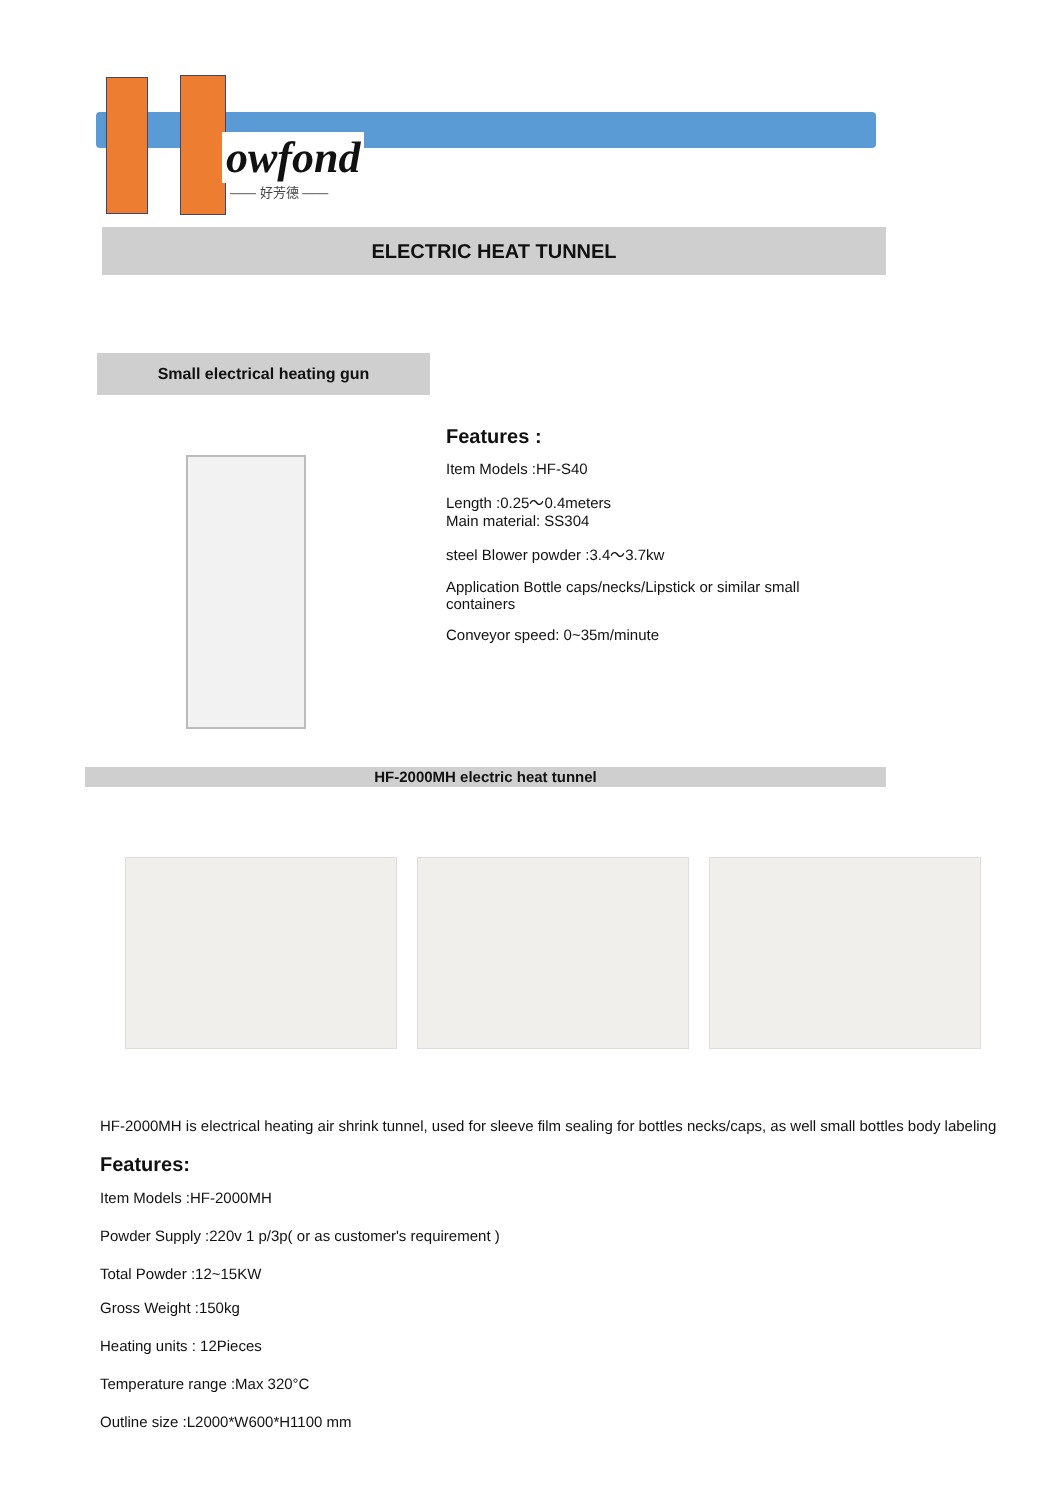owfond
—— 好芳德 ——
ELECTRIC HEAT TUNNEL
Small electrical heating gun
Features :
Item Models :HF-S40
Length :0.25～0.4meters
Main material: SS304
steel Blower powder :3.4～3.7kw
Application Bottle caps/necks/Lipstick or similar small
containers
Conveyor speed: 0~35m/minute
HF-2000MH electric heat tunnel
HF-2000MH is electrical heating air shrink tunnel, used for sleeve film sealing for bottles necks/caps, as well small bottles body labeling
Features:
Item Models :HF-2000MH
Powder Supply :220v 1 p/3p( or as customer's requirement )
Total Powder :12~15KW
Gross Weight :150kg
Heating units : 12Pieces
Temperature range :Max 320°C
Outline size :L2000*W600*H1100 mm